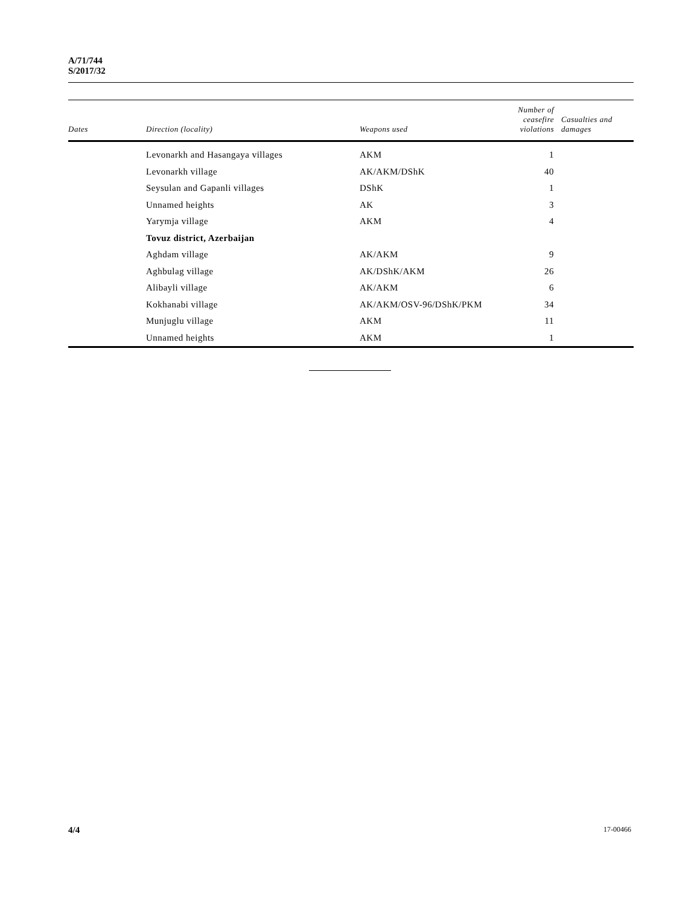A/71/744
S/2017/32
| Dates | Direction (locality) | Weapons used | Number of ceasefire violations | Casualties and damages |
| --- | --- | --- | --- | --- |
| | Levonarkh and Hasangaya villages | AKM | 1 | |
| | Levonarkh village | AK/AKM/DShK | 40 | |
| | Seysulan and Gapanli villages | DShK | 1 | |
| | Unnamed heights | AK | 3 | |
| | Yarymja village | AKM | 4 | |
| | Tovuz district, Azerbaijan | | | |
| | Aghdam village | AK/AKM | 9 | |
| | Aghbulag village | AK/DShK/AKM | 26 | |
| | Alibayli village | AK/AKM | 6 | |
| | Kokhanabi village | AK/AKM/OSV-96/DShK/PKM | 34 | |
| | Munjuglu village | AKM | 11 | |
| | Unnamed heights | AKM | 1 | |
4/4 17-00466